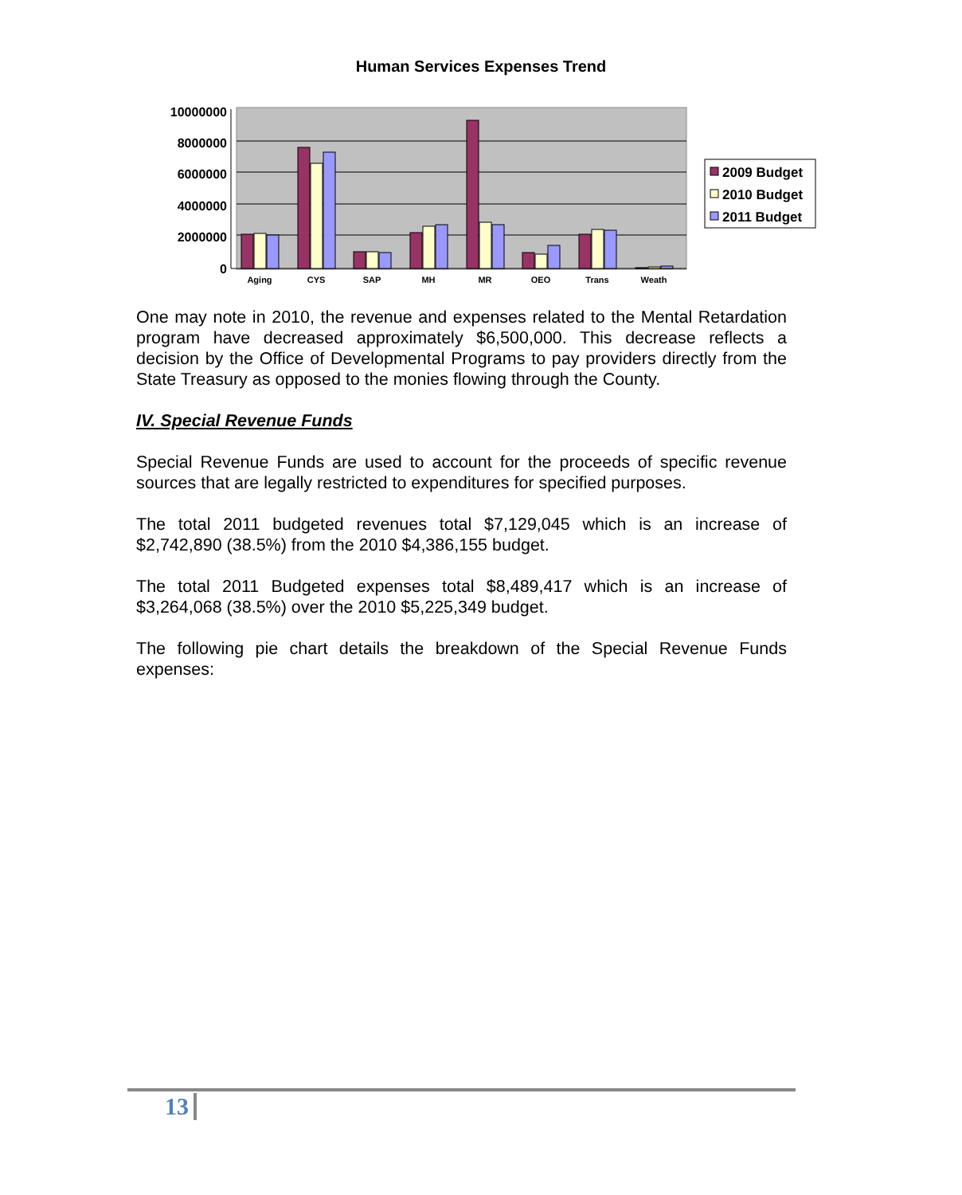Human Services Expenses Trend
10000000
8000000
6000000
4000000
2000000
0
Aging
CYS
SAP
MH
MR
OEO
Trans
Weath
2009 Budget
2010 Budget
2011 Budget
One may note in 2010, the revenue and expenses related to the Mental Retardation program have decreased approximately $6,500,000. This decrease reflects a decision by the Office of Developmental Programs to pay providers directly from the State Treasury as opposed to the monies flowing through the County.
IV. Special Revenue Funds
Special Revenue Funds are used to account for the proceeds of specific revenue sources that are legally restricted to expenditures for specified purposes.
The total 2011 budgeted revenues total $7,129,045 which is an increase of $2,742,890 (38.5%) from the 2010 $4,386,155 budget.
The total 2011 Budgeted expenses total $8,489,417 which is an increase of $3,264,068 (38.5%) over the 2010 $5,225,349 budget.
The following pie chart details the breakdown of the Special Revenue Funds expenses:
13